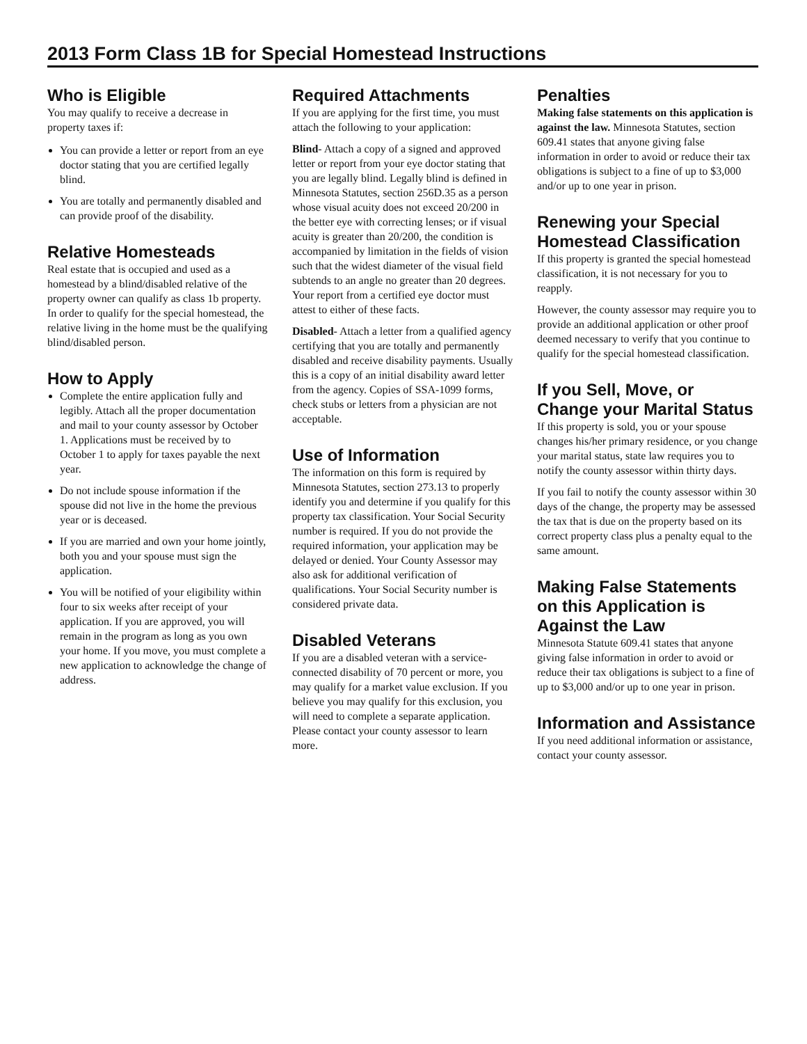2013 Form Class 1B for Special Homestead Instructions
Who is Eligible
You may qualify to receive a decrease in property taxes if:
You can provide a letter or report from an eye doctor stating that you are certified legally blind.
You are totally and permanently disabled and can provide proof of the disability.
Relative Homesteads
Real estate that is occupied and used as a homestead by a blind/disabled relative of the property owner can qualify as class 1b property. In order to qualify for the special homestead, the relative living in the home must be the qualifying blind/disabled person.
How to Apply
Complete the entire application fully and legibly. Attach all the proper documentation and mail to your county assessor by October 1. Applications must be received by to October 1 to apply for taxes payable the next year.
Do not include spouse information if the spouse did not live in the home the previous year or is deceased.
If you are married and own your home jointly, both you and your spouse must sign the application.
You will be notified of your eligibility within four to six weeks after receipt of your application. If you are approved, you will remain in the program as long as you own your home. If you move, you must complete a new application to acknowledge the change of address.
Required Attachments
If you are applying for the first time, you must attach the following to your application:
Blind- Attach a copy of a signed and approved letter or report from your eye doctor stating that you are legally blind. Legally blind is defined in Minnesota Statutes, section 256D.35 as a person whose visual acuity does not exceed 20/200 in the better eye with correcting lenses; or if visual acuity is greater than 20/200, the condition is accompanied by limitation in the fields of vision such that the widest diameter of the visual field subtends to an angle no greater than 20 degrees. Your report from a certified eye doctor must attest to either of these facts.
Disabled- Attach a letter from a qualified agency certifying that you are totally and permanently disabled and receive disability payments. Usually this is a copy of an initial disability award letter from the agency. Copies of SSA-1099 forms, check stubs or letters from a physician are not acceptable.
Use of Information
The information on this form is required by Minnesota Statutes, section 273.13 to properly identify you and determine if you qualify for this property tax classification. Your Social Security number is required. If you do not provide the required information, your application may be delayed or denied. Your County Assessor may also ask for additional verification of qualifications. Your Social Security number is considered private data.
Disabled Veterans
If you are a disabled veteran with a service-connected disability of 70 percent or more, you may qualify for a market value exclusion. If you believe you may qualify for this exclusion, you will need to complete a separate application. Please contact your county assessor to learn more.
Penalties
Making false statements on this application is against the law. Minnesota Statutes, section 609.41 states that anyone giving false information in order to avoid or reduce their tax obligations is subject to a fine of up to $3,000 and/or up to one year in prison.
Renewing your Special Homestead Classification
If this property is granted the special homestead classification, it is not necessary for you to reapply.
However, the county assessor may require you to provide an additional application or other proof deemed necessary to verify that you continue to qualify for the special homestead classification.
If you Sell, Move, or Change your Marital Status
If this property is sold, you or your spouse changes his/her primary residence, or you change your marital status, state law requires you to notify the county assessor within thirty days.
If you fail to notify the county assessor within 30 days of the change, the property may be assessed the tax that is due on the property based on its correct property class plus a penalty equal to the same amount.
Making False Statements on this Application is Against the Law
Minnesota Statute 609.41 states that anyone giving false information in order to avoid or reduce their tax obligations is subject to a fine of up to $3,000 and/or up to one year in prison.
Information and Assistance
If you need additional information or assistance, contact your county assessor.